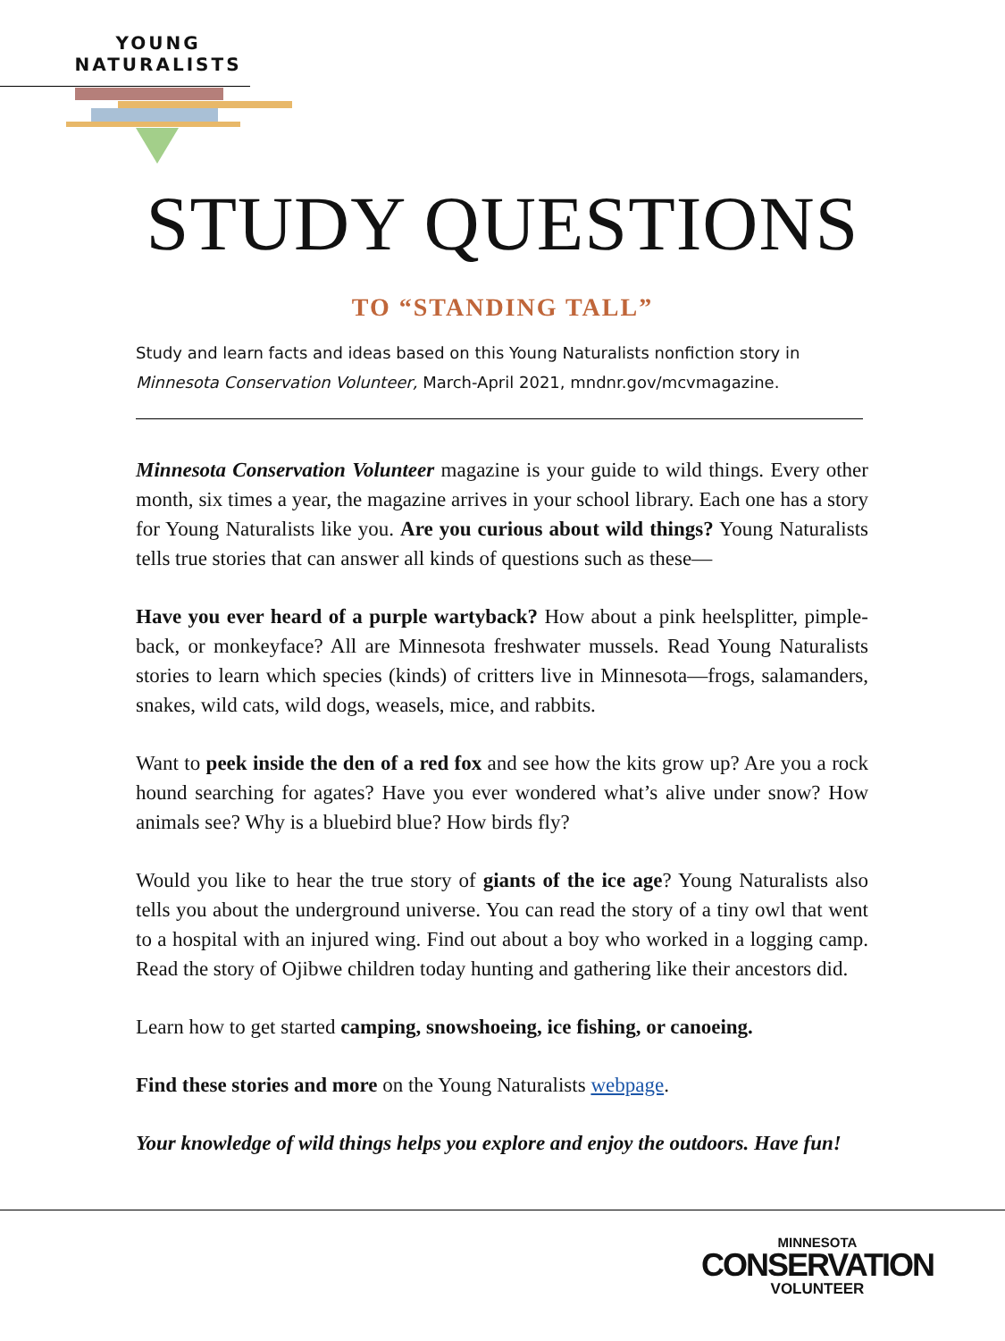YOUNG
NATURALISTS
STUDY QUESTIONS
TO “STANDING TALL”
Study and learn facts and ideas based on this Young Naturalists nonfiction story in Minnesota Conservation Volunteer, March-April 2021, mndnr.gov/mcvmagazine.
Minnesota Conservation Volunteer magazine is your guide to wild things. Every other month, six times a year, the magazine arrives in your school library. Each one has a story for Young Naturalists like you. Are you curious about wild things? Young Naturalists tells true stories that can answer all kinds of questions such as these—
Have you ever heard of a purple wartyback? How about a pink heelsplitter, pimple­back, or monkeyface? All are Minnesota freshwater mussels. Read Young Naturalists stories to learn which species (kinds) of critters live in Minnesota—frogs, salamanders, snakes, wild cats, wild dogs, weasels, mice, and rabbits.
Want to peek inside the den of a red fox and see how the kits grow up? Are you a rock hound searching for agates? Have you ever wondered what’s alive under snow? How animals see? Why is a bluebird blue? How birds fly?
Would you like to hear the true story of giants of the ice age? Young Naturalists also tells you about the underground universe. You can read the story of a tiny owl that went to a hospital with an injured wing. Find out about a boy who worked in a logging camp. Read the story of Ojibwe children today hunting and gathering like their ancestors did.
Learn how to get started camping, snowshoeing, ice fishing, or canoeing.
Find these stories and more on the Young Naturalists webpage.
Your knowledge of wild things helps you explore and enjoy the outdoors. Have fun!
MINNESOTA
CONSERVATION
VOLUNTEER